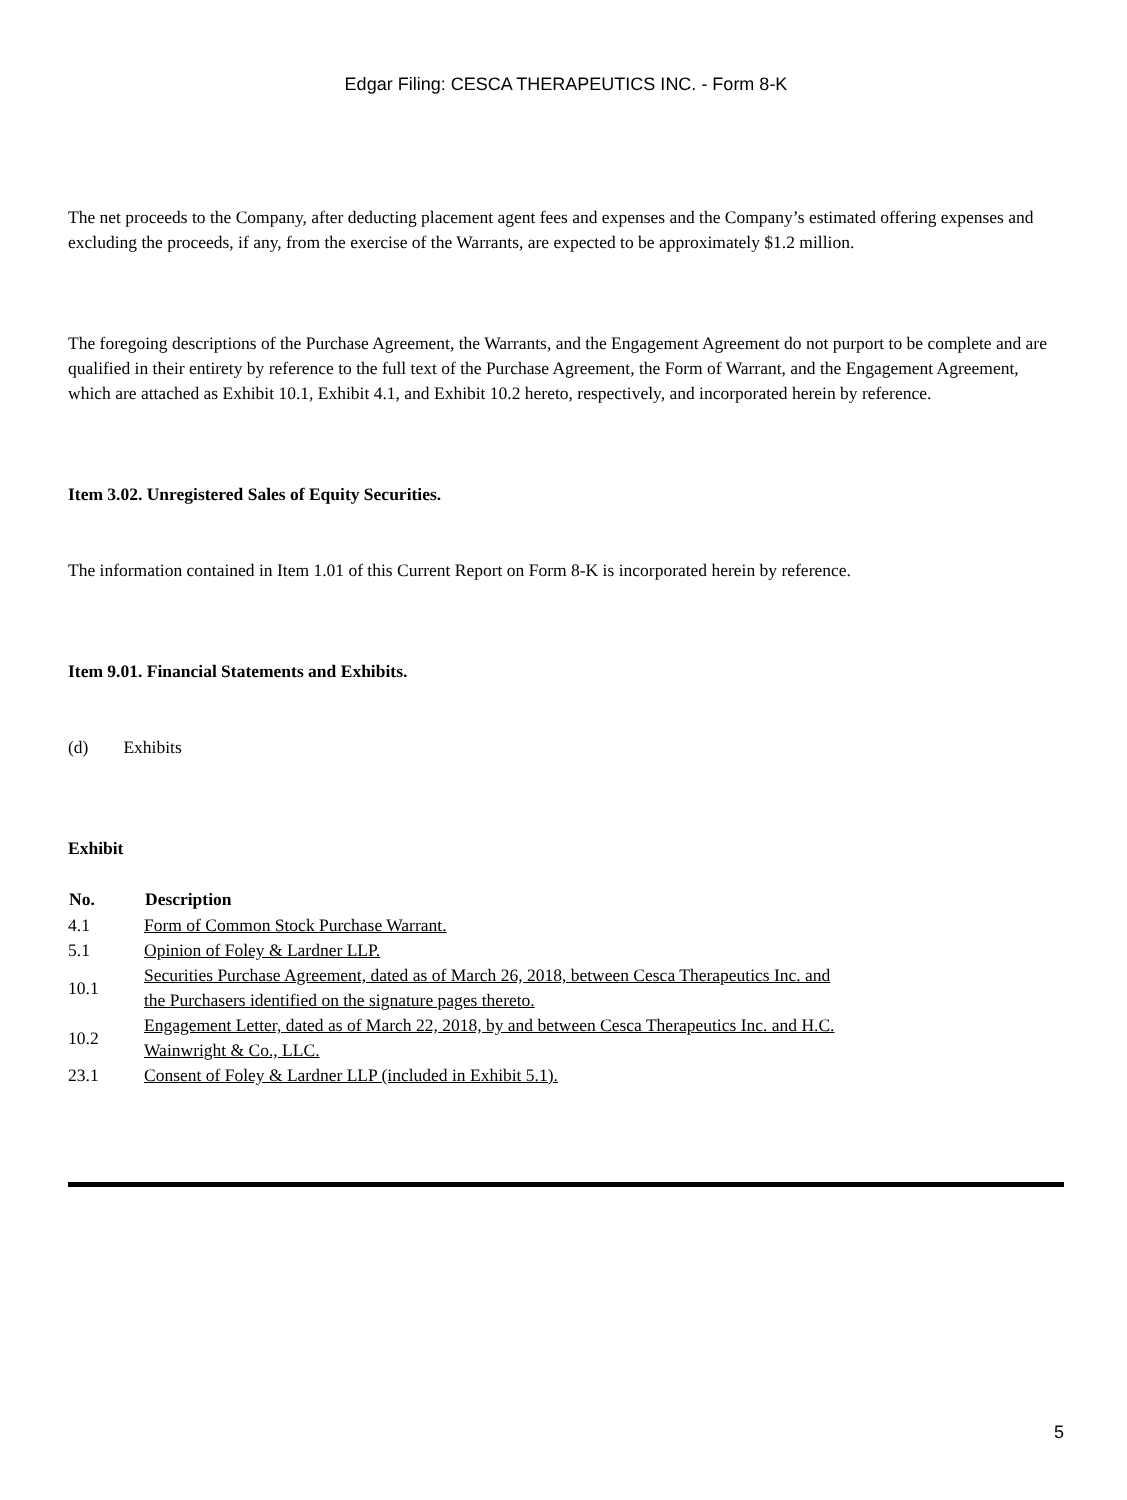Edgar Filing: CESCA THERAPEUTICS INC. - Form 8-K
The net proceeds to the Company, after deducting placement agent fees and expenses and the Company’s estimated offering expenses and excluding the proceeds, if any, from the exercise of the Warrants, are expected to be approximately $1.2 million.
The foregoing descriptions of the Purchase Agreement, the Warrants, and the Engagement Agreement do not purport to be complete and are qualified in their entirety by reference to the full text of the Purchase Agreement, the Form of Warrant, and the Engagement Agreement, which are attached as Exhibit 10.1, Exhibit 4.1, and Exhibit 10.2 hereto, respectively, and incorporated herein by reference.
Item 3.02. Unregistered Sales of Equity Securities.
The information contained in Item 1.01 of this Current Report on Form 8-K is incorporated herein by reference.
Item 9.01. Financial Statements and Exhibits.
(d) Exhibits
Exhibit
| No. | Description |
| --- | --- |
| 4.1 | Form of Common Stock Purchase Warrant. |
| 5.1 | Opinion of Foley & Lardner LLP. |
| 10.1 | Securities Purchase Agreement, dated as of March 26, 2018, between Cesca Therapeutics Inc. and the Purchasers identified on the signature pages thereto. |
| 10.2 | Engagement Letter, dated as of March 22, 2018, by and between Cesca Therapeutics Inc. and H.C. Wainwright & Co., LLC. |
| 23.1 | Consent of Foley & Lardner LLP (included in Exhibit 5.1). |
5